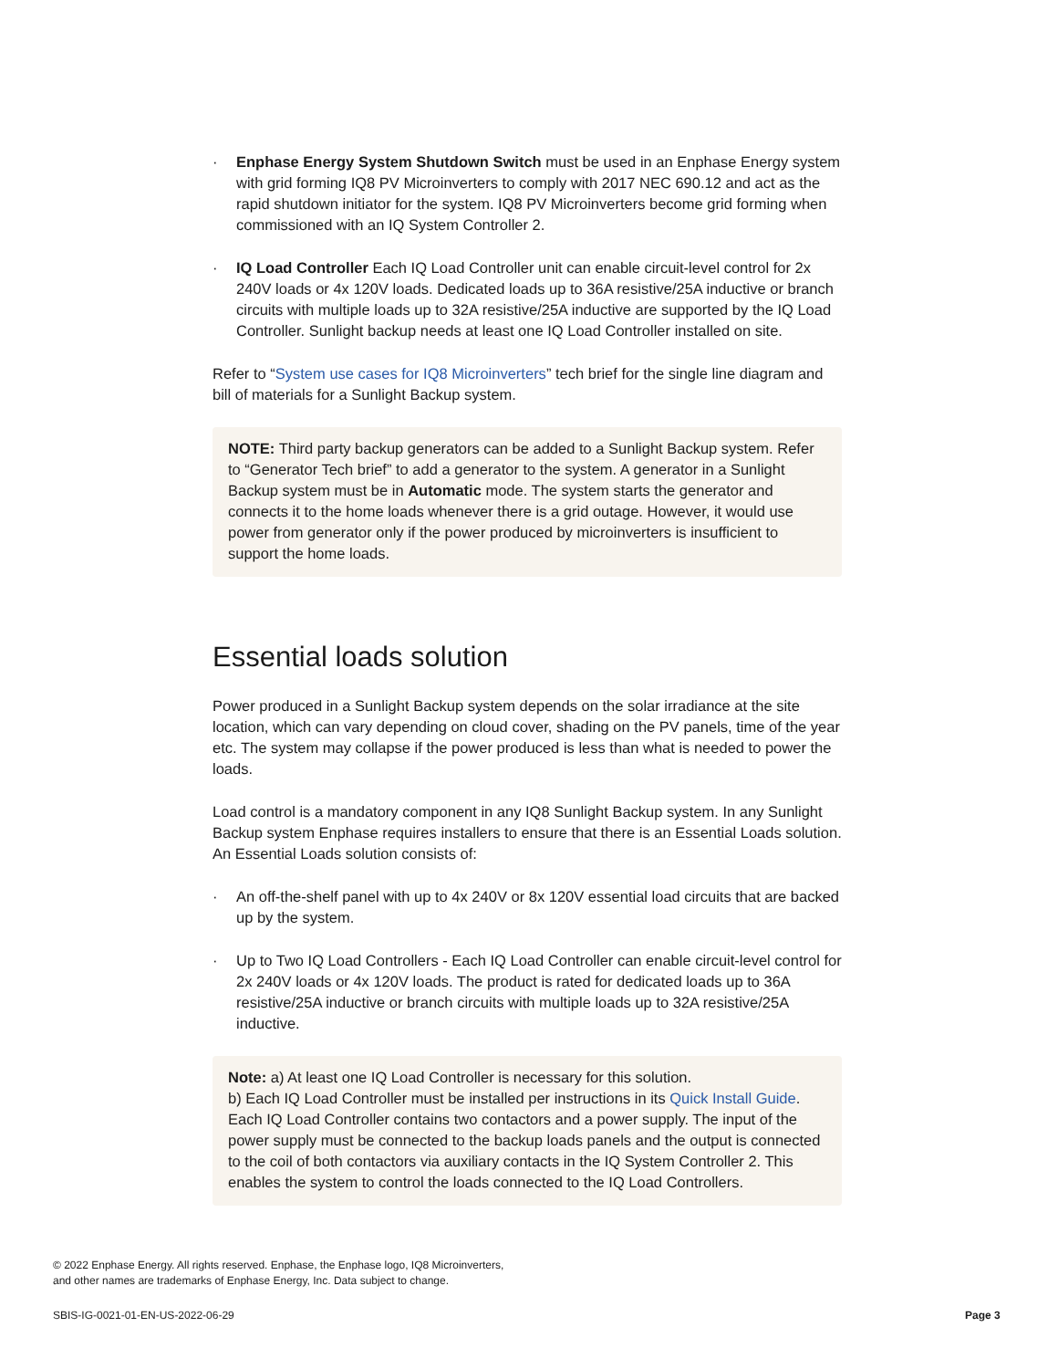· Enphase Energy System Shutdown Switch must be used in an Enphase Energy system with grid forming IQ8 PV Microinverters to comply with 2017 NEC 690.12 and act as the rapid shutdown initiator for the system. IQ8 PV Microinverters become grid forming when commissioned with an IQ System Controller 2.
· IQ Load Controller Each IQ Load Controller unit can enable circuit-level control for 2x 240V loads or 4x 120V loads. Dedicated loads up to 36A resistive/25A inductive or branch circuits with multiple loads up to 32A resistive/25A inductive are supported by the IQ Load Controller. Sunlight backup needs at least one IQ Load Controller installed on site.
Refer to “System use cases for IQ8 Microinverters” tech brief for the single line diagram and bill of materials for a Sunlight Backup system.
NOTE: Third party backup generators can be added to a Sunlight Backup system. Refer to “Generator Tech brief” to add a generator to the system. A generator in a Sunlight Backup system must be in Automatic mode. The system starts the generator and connects it to the home loads whenever there is a grid outage. However, it would use power from generator only if the power produced by microinverters is insufficient to support the home loads.
Essential loads solution
Power produced in a Sunlight Backup system depends on the solar irradiance at the site location, which can vary depending on cloud cover, shading on the PV panels, time of the year etc. The system may collapse if the power produced is less than what is needed to power the loads.
Load control is a mandatory component in any IQ8 Sunlight Backup system. In any Sunlight Backup system Enphase requires installers to ensure that there is an Essential Loads solution. An Essential Loads solution consists of:
· An off-the-shelf panel with up to 4x 240V or 8x 120V essential load circuits that are backed up by the system.
· Up to Two IQ Load Controllers - Each IQ Load Controller can enable circuit-level control for 2x 240V loads or 4x 120V loads. The product is rated for dedicated loads up to 36A resistive/25A inductive or branch circuits with multiple loads up to 32A resistive/25A inductive.
Note: a) At least one IQ Load Controller is necessary for this solution.
b) Each IQ Load Controller must be installed per instructions in its Quick Install Guide. Each IQ Load Controller contains two contactors and a power supply. The input of the power supply must be connected to the backup loads panels and the output is connected to the coil of both contactors via auxiliary contacts in the IQ System Controller 2. This enables the system to control the loads connected to the IQ Load Controllers.
© 2022 Enphase Energy. All rights reserved. Enphase, the Enphase logo, IQ8 Microinverters,
and other names are trademarks of Enphase Energy, Inc. Data subject to change.
SBIS-IG-0021-01-EN-US-2022-06-29
Page 3